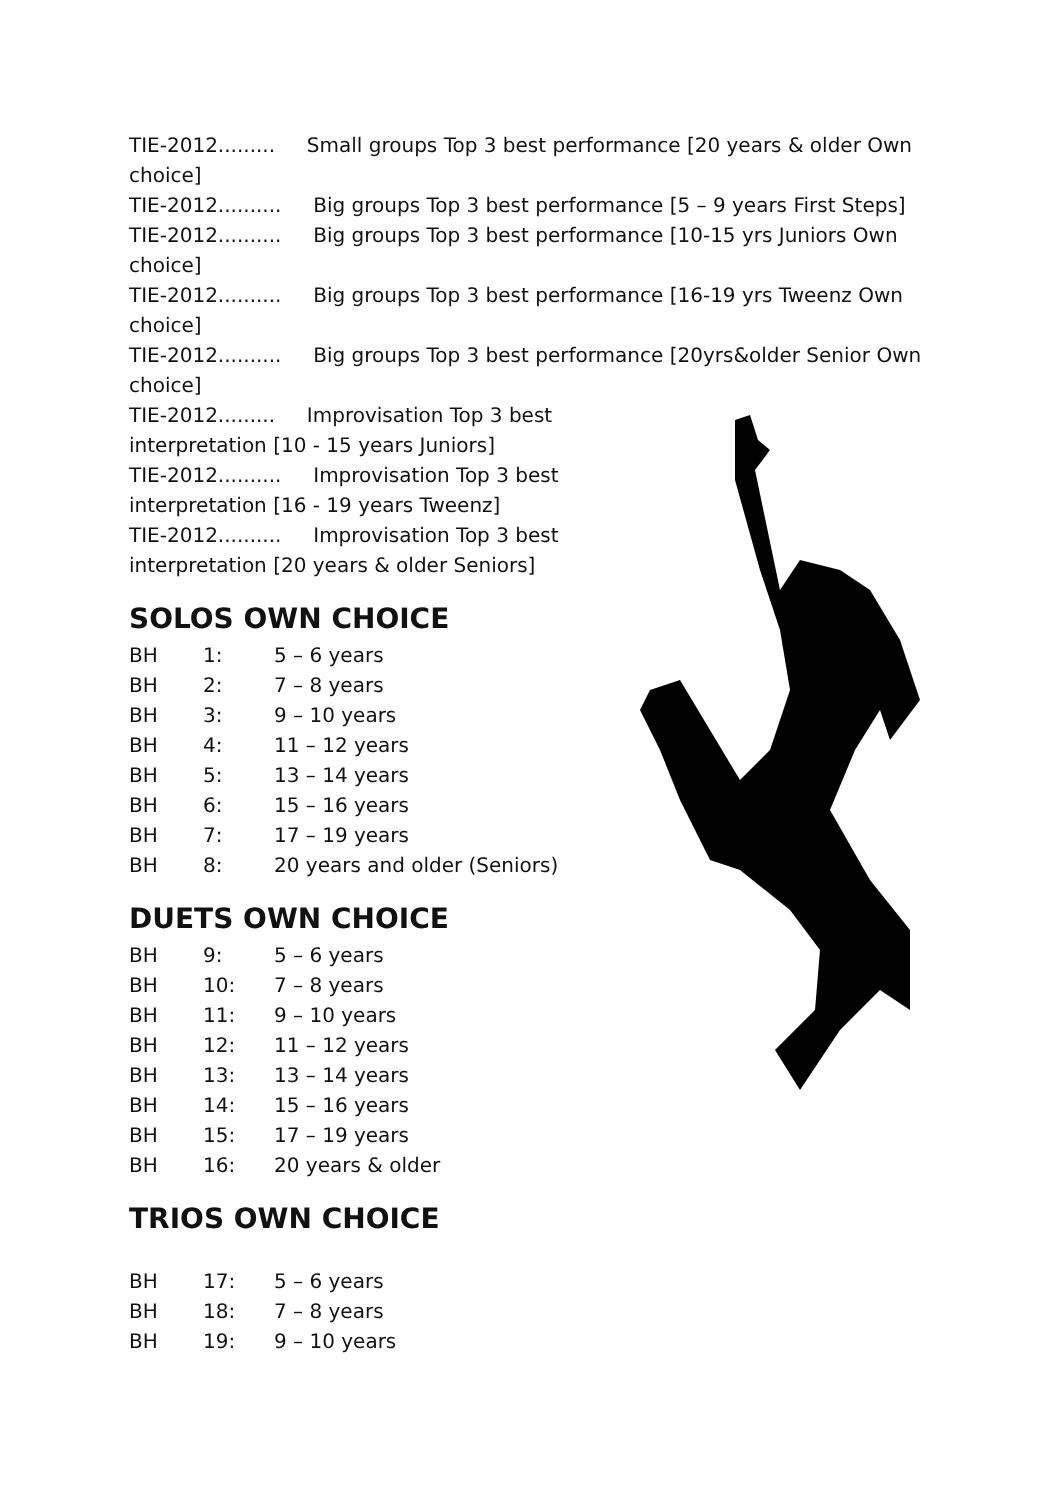TIE-2012......... Small groups Top 3 best performance [20 years & older Own choice]
TIE-2012.......... Big groups Top 3 best performance [5 – 9 years First Steps]
TIE-2012.......... Big groups Top 3 best performance [10-15 yrs Juniors Own choice]
TIE-2012.......... Big groups Top 3 best performance [16-19 yrs Tweenz Own choice]
TIE-2012.......... Big groups Top 3 best performance [20yrs&older Senior Own choice]
TIE-2012......... Improvisation Top 3 best interpretation [10 - 15 years Juniors]
TIE-2012.......... Improvisation Top 3 best interpretation [16 - 19 years Tweenz]
TIE-2012.......... Improvisation Top 3 best interpretation [20 years & older Seniors]
SOLOS OWN CHOICE
BH 1: 5 – 6 years
BH 2: 7 – 8 years
BH 3: 9 – 10 years
BH 4: 11 – 12 years
BH 5: 13 – 14 years
BH 6: 15 – 16 years
BH 7: 17 – 19 years
BH 8: 20 years and older (Seniors)
DUETS OWN CHOICE
BH 9: 5 – 6 years
BH 10: 7 – 8 years
BH 11: 9 – 10 years
BH 12: 11 – 12 years
BH 13: 13 – 14 years
BH 14: 15 – 16 years
BH 15: 17 – 19 years
BH 16: 20 years & older
TRIOS OWN CHOICE
BH 17: 5 – 6 years
BH 18: 7 – 8 years
BH 19: 9 – 10 years